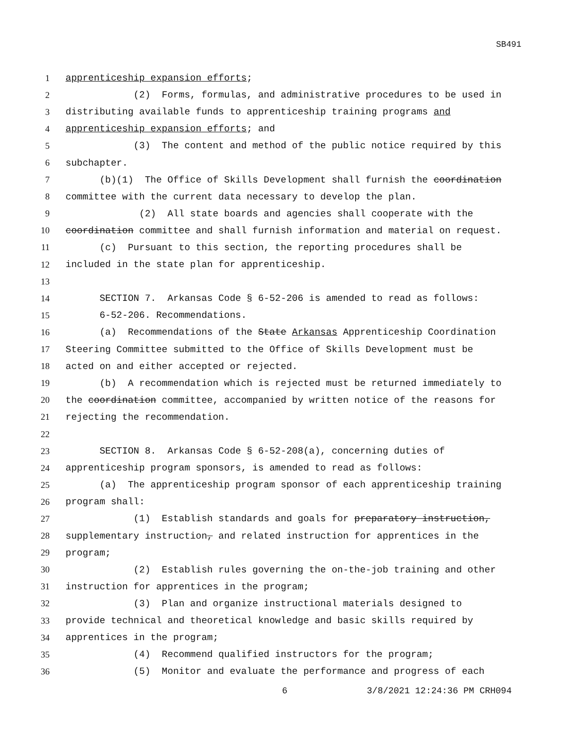SB491
1 apprenticeship expansion efforts;
2 (2) Forms, formulas, and administrative procedures to be used in
3 distributing available funds to apprenticeship training programs and
4 apprenticeship expansion efforts; and
5 (3) The content and method of the public notice required by this
6 subchapter.
7 (b)(1) The Office of Skills Development shall furnish the coordination
8 committee with the current data necessary to develop the plan.
9 (2) All state boards and agencies shall cooperate with the
10 coordination committee and shall furnish information and material on request.
11 (c) Pursuant to this section, the reporting procedures shall be
12 included in the state plan for apprenticeship.
13
14 SECTION 7. Arkansas Code § 6-52-206 is amended to read as follows:
15 6-52-206. Recommendations.
16 (a) Recommendations of the State Arkansas Apprenticeship Coordination
17 Steering Committee submitted to the Office of Skills Development must be
18 acted on and either accepted or rejected.
19 (b) A recommendation which is rejected must be returned immediately to
20 the coordination committee, accompanied by written notice of the reasons for
21 rejecting the recommendation.
22
23 SECTION 8. Arkansas Code § 6-52-208(a), concerning duties of
24 apprenticeship program sponsors, is amended to read as follows:
25 (a) The apprenticeship program sponsor of each apprenticeship training
26 program shall:
27 (1) Establish standards and goals for preparatory instruction,
28 supplementary instruction, and related instruction for apprentices in the
29 program;
30 (2) Establish rules governing the on-the-job training and other
31 instruction for apprentices in the program;
32 (3) Plan and organize instructional materials designed to
33 provide technical and theoretical knowledge and basic skills required by
34 apprentices in the program;
35 (4) Recommend qualified instructors for the program;
36 (5) Monitor and evaluate the performance and progress of each
6 3/8/2021 12:24:36 PM CRH094